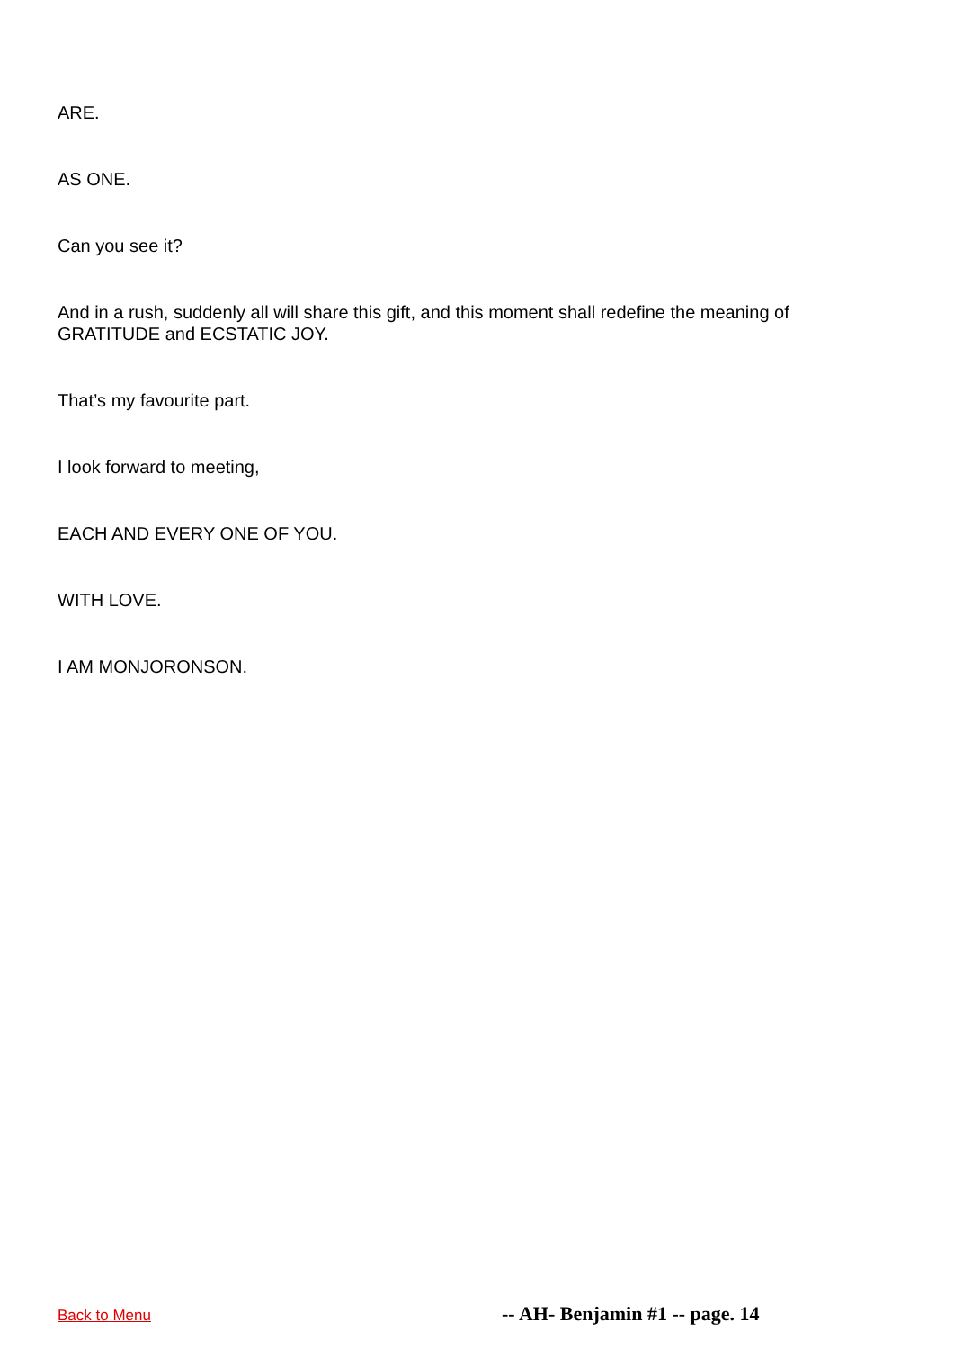ARE.
AS ONE.
Can you see it?
And in a rush, suddenly all will share this gift, and this moment shall redefine the meaning of GRATITUDE and ECSTATIC JOY.
That’s my favourite part.
I look forward to meeting,
EACH AND EVERY ONE OF YOU.
WITH LOVE.
I AM MONJORONSON.
Back to Menu -- AH- Benjamin #1 -- page. 14